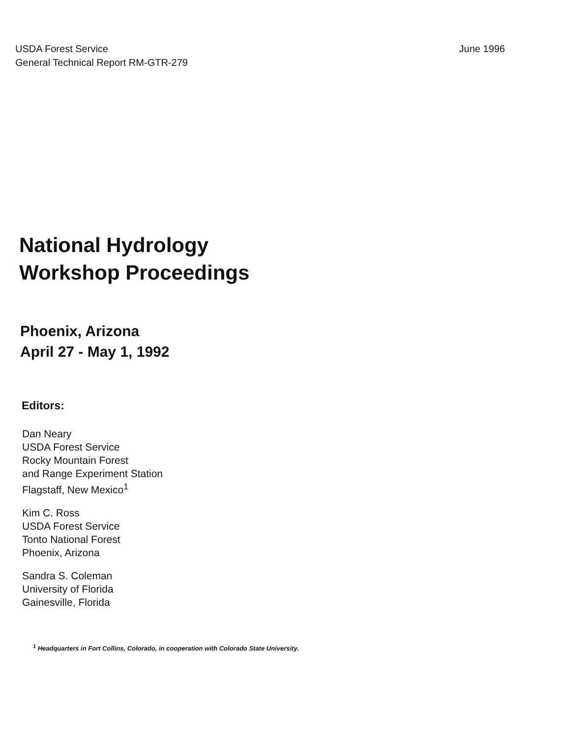USDA Forest Service
General Technical Report RM-GTR-279
June 1996
National Hydrology
Workshop Proceedings
Phoenix, Arizona
April 27 - May 1, 1992
Editors:
Dan Neary
USDA Forest Service
Rocky Mountain Forest
and Range Experiment Station
Flagstaff, New Mexico<sup>1</sup>
Kim C. Ross
USDA Forest Service
Tonto National Forest
Phoenix, Arizona
Sandra S. Coleman
University of Florida
Gainesville, Florida
<sup>1</sup> Headquarters in Fort Collins, Colorado, in cooperation with Colorado State University.